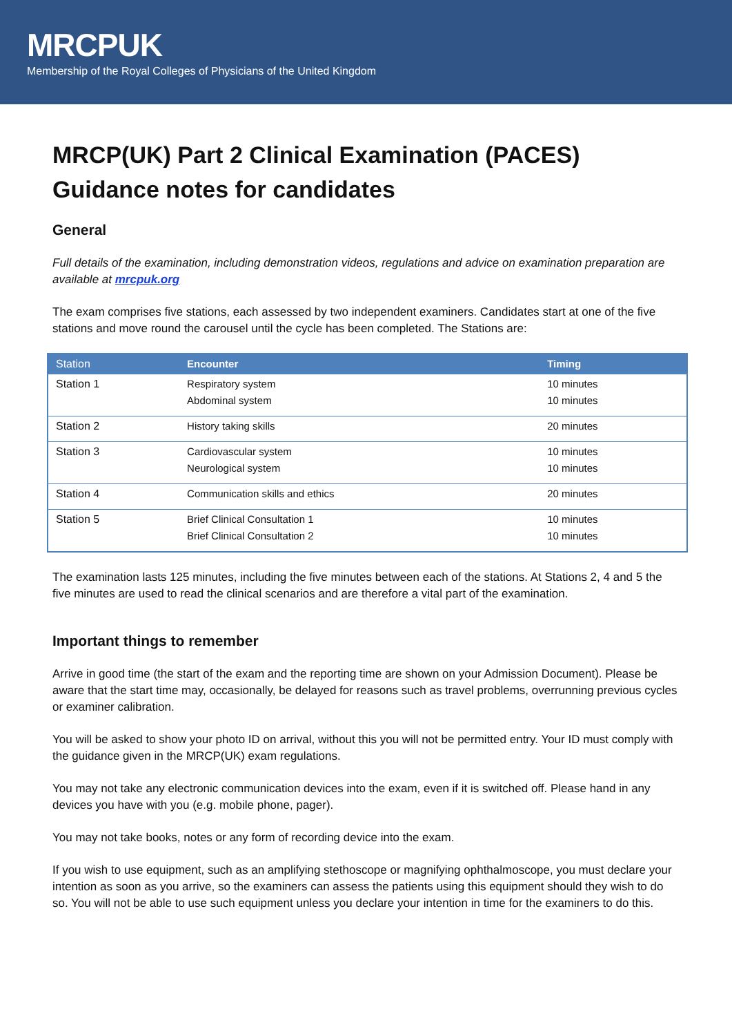MRCPUK
Membership of the Royal Colleges of Physicians of the United Kingdom
MRCP(UK) Part 2 Clinical Examination (PACES)
Guidance notes for candidates
General
Full details of the examination, including demonstration videos, regulations and advice on examination preparation are available at mrcpuk.org
The exam comprises five stations, each assessed by two independent examiners. Candidates start at one of the five stations and move round the carousel until the cycle has been completed. The Stations are:
| Station | Encounter | Timing |
| --- | --- | --- |
| Station 1 | Respiratory system Abdominal system | 10 minutes 10 minutes |
| Station 2 | History taking skills | 20 minutes |
| Station 3 | Cardiovascular system Neurological system | 10 minutes 10 minutes |
| Station 4 | Communication skills and ethics | 20 minutes |
| Station 5 | Brief Clinical Consultation 1 Brief Clinical Consultation 2 | 10 minutes 10 minutes |
The examination lasts 125 minutes, including the five minutes between each of the stations. At Stations 2, 4 and 5 the five minutes are used to read the clinical scenarios and are therefore a vital part of the examination.
Important things to remember
Arrive in good time (the start of the exam and the reporting time are shown on your Admission Document). Please be aware that the start time may, occasionally, be delayed for reasons such as travel problems, overrunning previous cycles or examiner calibration.
You will be asked to show your photo ID on arrival, without this you will not be permitted entry. Your ID must comply with the guidance given in the MRCP(UK) exam regulations.
You may not take any electronic communication devices into the exam, even if it is switched off. Please hand in any devices you have with you (e.g. mobile phone, pager).
You may not take books, notes or any form of recording device into the exam.
If you wish to use equipment, such as an amplifying stethoscope or magnifying ophthalmoscope, you must declare your intention as soon as you arrive, so the examiners can assess the patients using this equipment should they wish to do so. You will not be able to use such equipment unless you declare your intention in time for the examiners to do this.